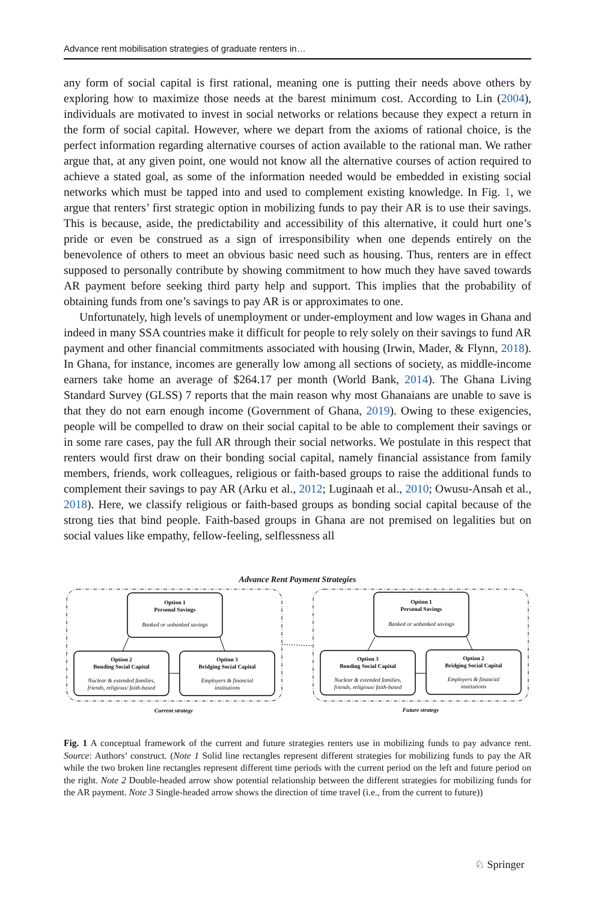Advance rent mobilisation strategies of graduate renters in…
any form of social capital is first rational, meaning one is putting their needs above others by exploring how to maximize those needs at the barest minimum cost. According to Lin (2004), individuals are motivated to invest in social networks or relations because they expect a return in the form of social capital. However, where we depart from the axioms of rational choice, is the perfect information regarding alternative courses of action available to the rational man. We rather argue that, at any given point, one would not know all the alternative courses of action required to achieve a stated goal, as some of the information needed would be embedded in existing social networks which must be tapped into and used to complement existing knowledge. In Fig. 1, we argue that renters’ first strategic option in mobilizing funds to pay their AR is to use their savings. This is because, aside, the predictability and accessibility of this alternative, it could hurt one’s pride or even be construed as a sign of irresponsibility when one depends entirely on the benevolence of others to meet an obvious basic need such as housing. Thus, renters are in effect supposed to personally contribute by showing commitment to how much they have saved towards AR payment before seeking third party help and support. This implies that the probability of obtaining funds from one’s savings to pay AR is or approximates to one.
Unfortunately, high levels of unemployment or under-employment and low wages in Ghana and indeed in many SSA countries make it difficult for people to rely solely on their savings to fund AR payment and other financial commitments associated with housing (Irwin, Mader, & Flynn, 2018). In Ghana, for instance, incomes are generally low among all sections of society, as middle-income earners take home an average of $264.17 per month (World Bank, 2014). The Ghana Living Standard Survey (GLSS) 7 reports that the main reason why most Ghanaians are unable to save is that they do not earn enough income (Government of Ghana, 2019). Owing to these exigencies, people will be compelled to draw on their social capital to be able to complement their savings or in some rare cases, pay the full AR through their social networks. We postulate in this respect that renters would first draw on their bonding social capital, namely financial assistance from family members, friends, work colleagues, religious or faith-based groups to raise the additional funds to complement their savings to pay AR (Arku et al., 2012; Luginaah et al., 2010; Owusu-Ansah et al., 2018). Here, we classify religious or faith-based groups as bonding social capital because of the strong ties that bind people. Faith-based groups in Ghana are not premised on legalities but on social values like empathy, fellow-feeling, selflessness all
Advance Rent Payment Strategies
Option 1
Personal Savings
Option 2
Bonding Social Capital
Option 3
Bridging Social Capital
Option 1
Personal Savings
Option 3
Bonding Social Capital
Option 2
Bridging Social Capital
Banked or unbanked savings
Nuclear & extended families,
friends, religious/ faith-based
Employers & financial
institutions
Banked or unbanked savings
Nuclear & extended families,
friends, religious/ faith-based
Employers & financial
institutions
Current strategy
Future strategy
Fig. 1 A conceptual framework of the current and future strategies renters use in mobilizing funds to pay advance rent. Source: Authors’ construct. (Note 1 Solid line rectangles represent different strategies for mobilizing funds to pay the AR while the two broken line rectangles represent different time periods with the current period on the left and future period on the right. Note 2 Double-headed arrow show potential relationship between the different strategies for mobilizing funds for the AR payment. Note 3 Single-headed arrow shows the direction of time travel (i.e., from the current to future))
♘ Springer